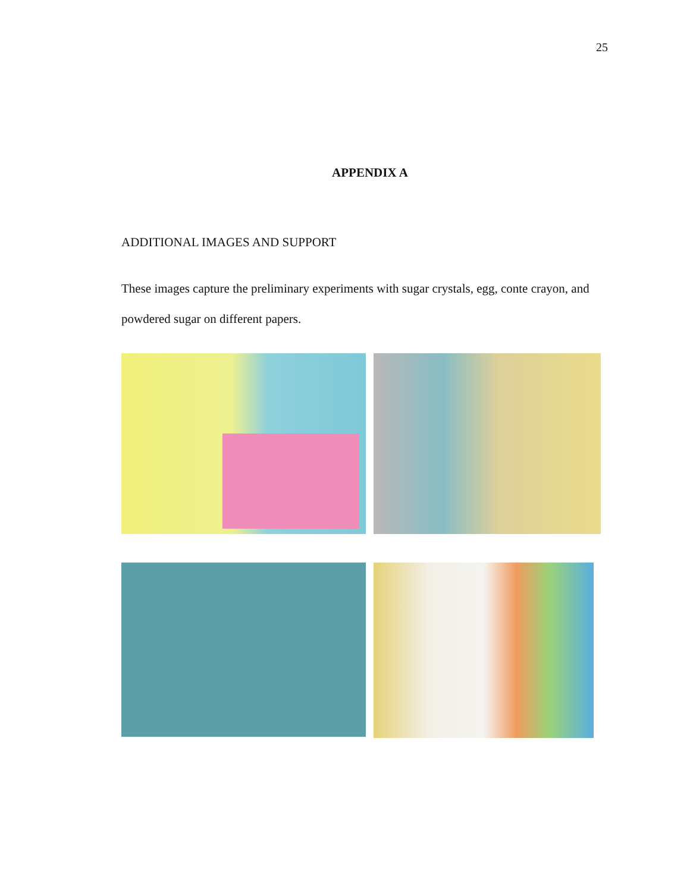25
APPENDIX A
ADDITIONAL IMAGES AND SUPPORT
These images capture the preliminary experiments with sugar crystals, egg, conte crayon, and powdered sugar on different papers.